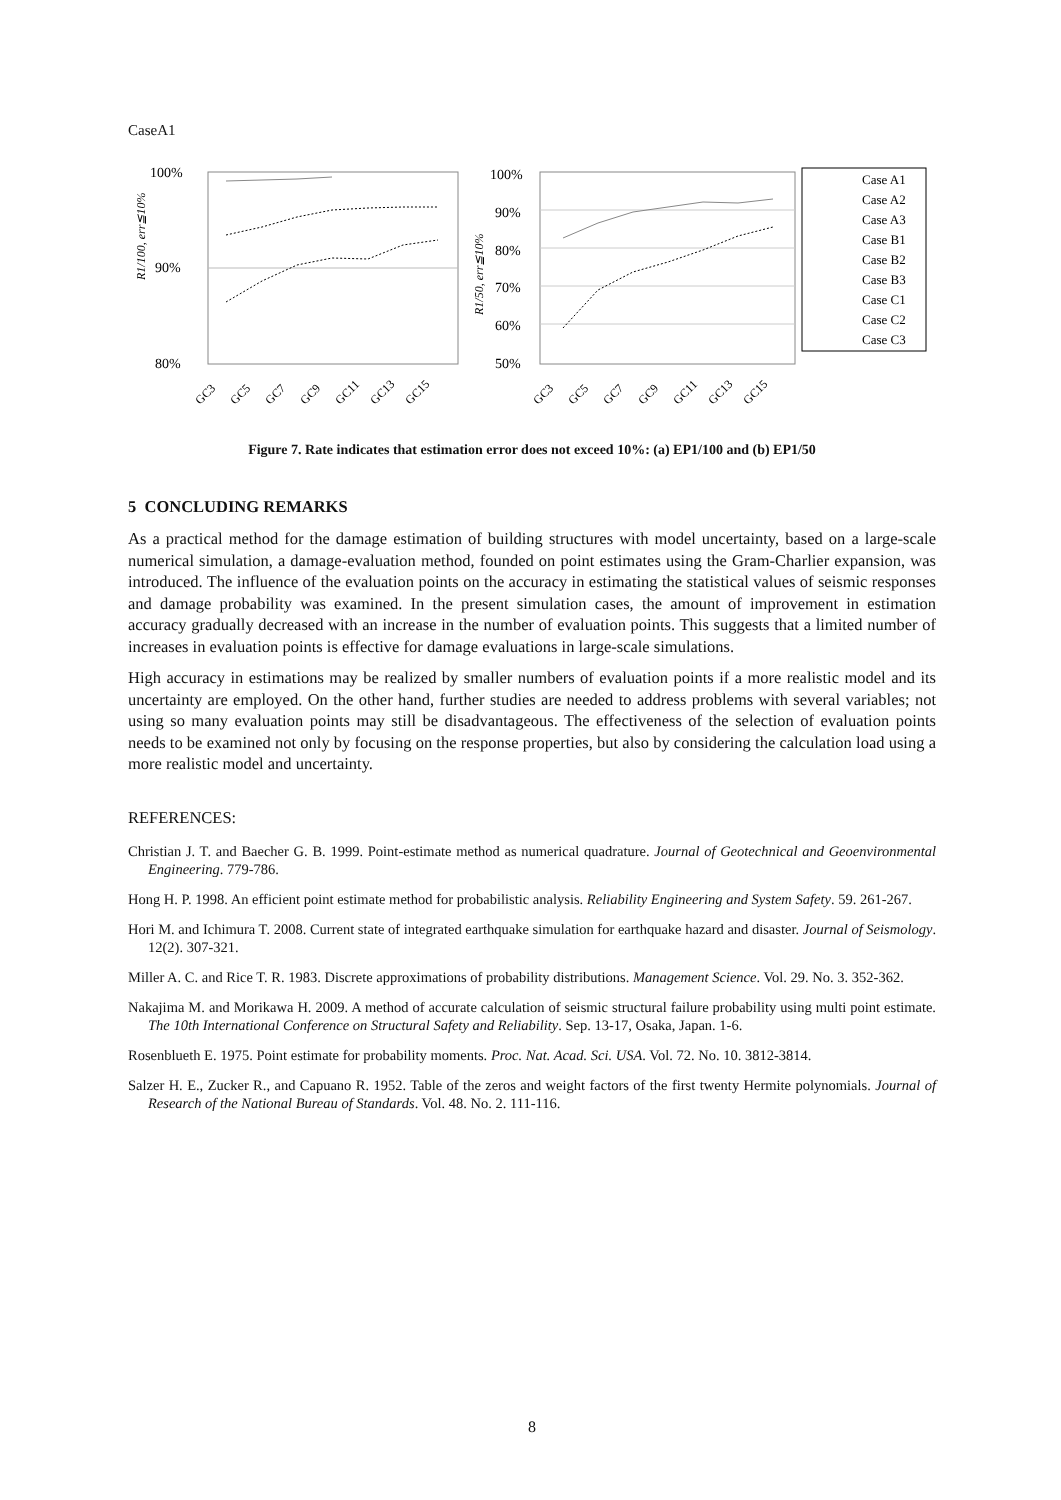CaseA1
100%
90%
80%
100%
90%
80%
70%
60%
50%
GC3
GC5
GC7
GC9
GC11
GC13
GC15
GC3
GC5
GC7
GC9
GC11
GC13
GC15
R1/100, err≦10%
R1/50, err≦10%
Case A1
Case A2
Case A3
Case B1
Case B2
Case B3
Case C1
Case C2
Case C3
Figure 7. Rate indicates that estimation error does not exceed 10%: (a) EP1/100 and (b) EP1/50
5 CONCLUDING REMARKS
As a practical method for the damage estimation of building structures with model uncertainty, based on a large-scale numerical simulation, a damage-evaluation method, founded on point estimates using the Gram-Charlier expansion, was introduced. The influence of the evaluation points on the accuracy in estimating the statistical values of seismic responses and damage probability was examined. In the present simulation cases, the amount of improvement in estimation accuracy gradually decreased with an increase in the number of evaluation points. This suggests that a limited number of increases in evaluation points is effective for damage evaluations in large-scale simulations.
High accuracy in estimations may be realized by smaller numbers of evaluation points if a more realistic model and its uncertainty are employed. On the other hand, further studies are needed to address problems with several variables; not using so many evaluation points may still be disadvantageous. The effectiveness of the selection of evaluation points needs to be examined not only by focusing on the response properties, but also by considering the calculation load using a more realistic model and uncertainty.
REFERENCES:
Christian J. T. and Baecher G. B. 1999. Point-estimate method as numerical quadrature. Journal of Geotechnical and Geoenvironmental Engineering. 779-786.
Hong H. P. 1998. An efficient point estimate method for probabilistic analysis. Reliability Engineering and System Safety. 59. 261-267.
Hori M. and Ichimura T. 2008. Current state of integrated earthquake simulation for earthquake hazard and disaster. Journal of Seismology. 12(2). 307-321.
Miller A. C. and Rice T. R. 1983. Discrete approximations of probability distributions. Management Science. Vol. 29. No. 3. 352-362.
Nakajima M. and Morikawa H. 2009. A method of accurate calculation of seismic structural failure probability using multi point estimate. The 10th International Conference on Structural Safety and Reliability. Sep. 13-17, Osaka, Japan. 1-6.
Rosenblueth E. 1975. Point estimate for probability moments. Proc. Nat. Acad. Sci. USA. Vol. 72. No. 10. 3812-3814.
Salzer H. E., Zucker R., and Capuano R. 1952. Table of the zeros and weight factors of the first twenty Hermite polynomials. Journal of Research of the National Bureau of Standards. Vol. 48. No. 2. 111-116.
8